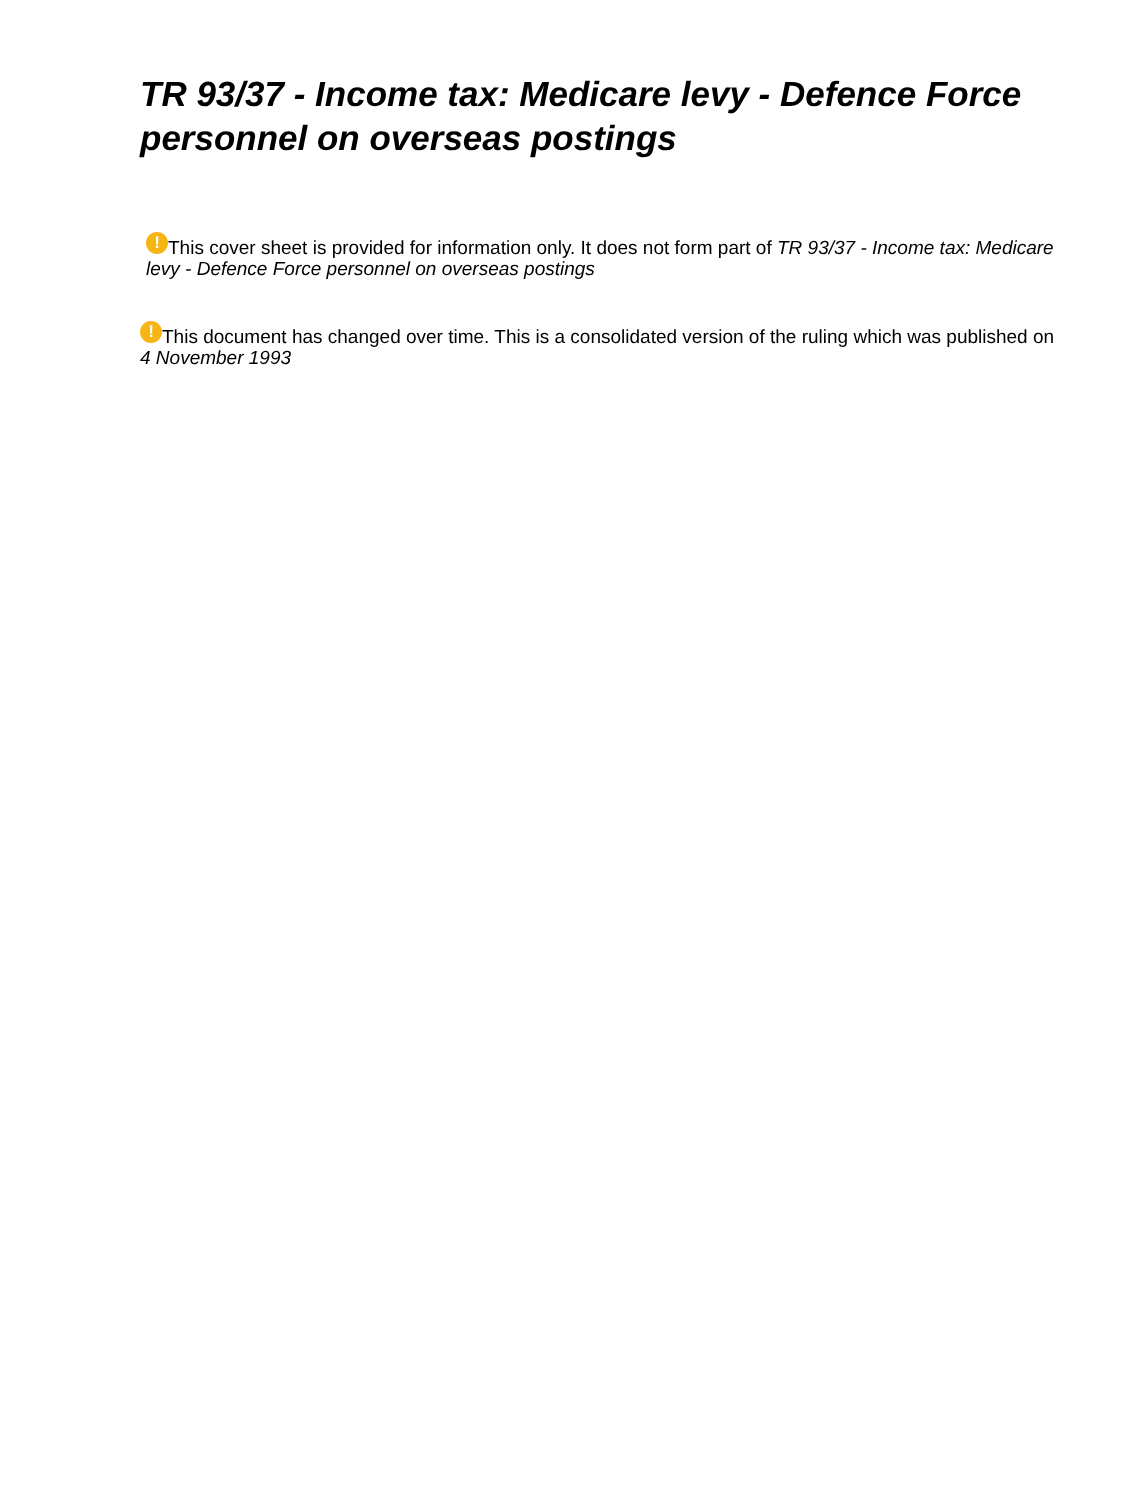TR 93/37 - Income tax: Medicare levy - Defence Force personnel on overseas postings
! This cover sheet is provided for information only. It does not form part of TR 93/37 - Income tax: Medicare levy - Defence Force personnel on overseas postings
! This document has changed over time. This is a consolidated version of the ruling which was published on 4 November 1993